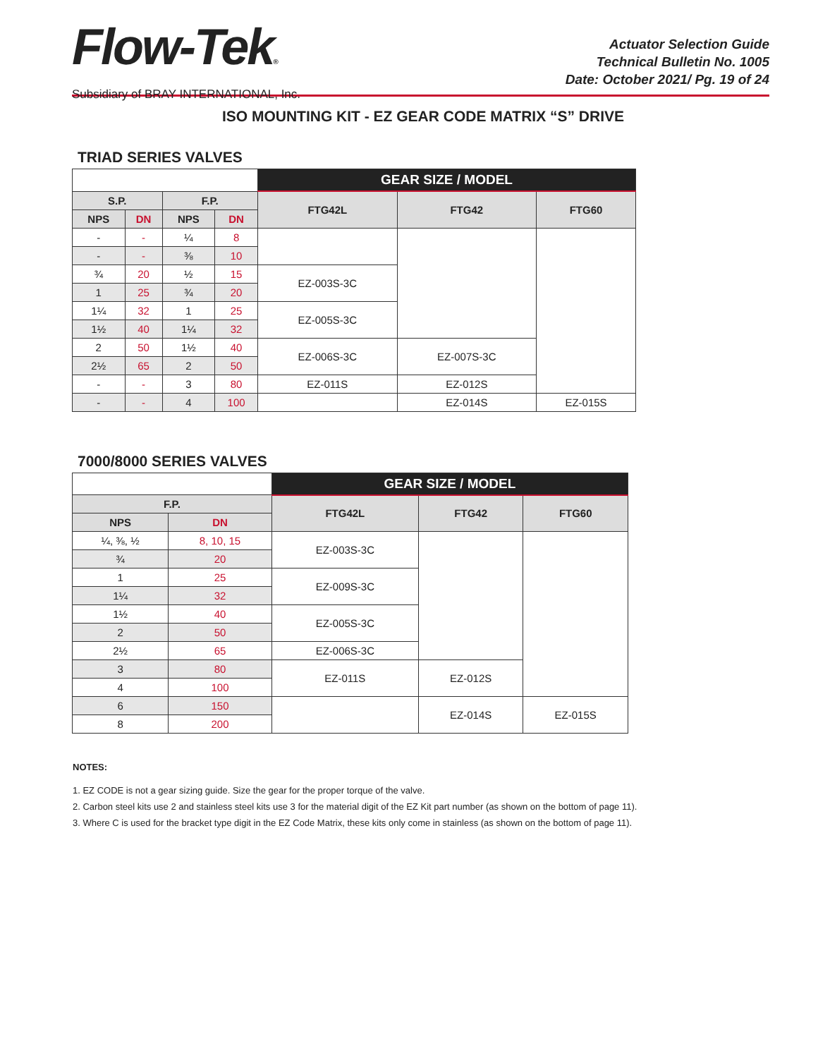Flow-Tek®
Subsidiary of BRAY INTERNATIONAL, Inc.
Actuator Selection Guide
Technical Bulletin No. 1005
Date: October 2021/ Pg. 19 of 24
ISO MOUNTING KIT - EZ GEAR CODE MATRIX “S” DRIVE
TRIAD SERIES VALVES
| | | | | GEAR SIZE / MODEL | | |
| S.P. | | F.P. | | FTG42L | FTG42 | FTG60 |
| NPS | DN | NPS | DN | | | |
| - | - | ¼ | 8 | | | |
| - | - | ⅜ | 10 | | | |
| ¾ | 20 | ½ | 15 | EZ-003S-3C | | |
| 1 | 25 | ¾ | 20 | | | |
| 1¼ | 32 | 1 | 25 | EZ-005S-3C | | |
| 1½ | 40 | 1¼ | 32 | | | |
| 2 | 50 | 1½ | 40 | EZ-006S-3C | EZ-007S-3C | |
| 2½ | 65 | 2 | 50 | | | |
| - | - | 3 | 80 | EZ-011S | EZ-012S | |
| - | - | 4 | 100 | | EZ-014S | EZ-015S |
7000/8000 SERIES VALVES
| | | GEAR SIZE / MODEL | | |
| F.P. | | FTG42L | FTG42 | FTG60 |
| NPS | DN | | | |
| ¼, ⅜, ½ | 8, 10, 15 | EZ-003S-3C | | |
| ¾ | 20 | | | |
| 1 | 25 | EZ-009S-3C | | |
| 1¼ | 32 | | | |
| 1½ | 40 | EZ-005S-3C | | |
| 2 | 50 | | | |
| 2½ | 65 | EZ-006S-3C | | |
| 3 | 80 | EZ-011S | EZ-012S | |
| 4 | 100 | | | |
| 6 | 150 | | EZ-014S | EZ-015S |
| 8 | 200 | | | |
NOTES:
1. EZ CODE is not a gear sizing guide. Size the gear for the proper torque of the valve.
2. Carbon steel kits use 2 and stainless steel kits use 3 for the material digit of the EZ Kit part number (as shown on the bottom of page 11).
3. Where C is used for the bracket type digit in the EZ Code Matrix, these kits only come in stainless (as shown on the bottom of page 11).